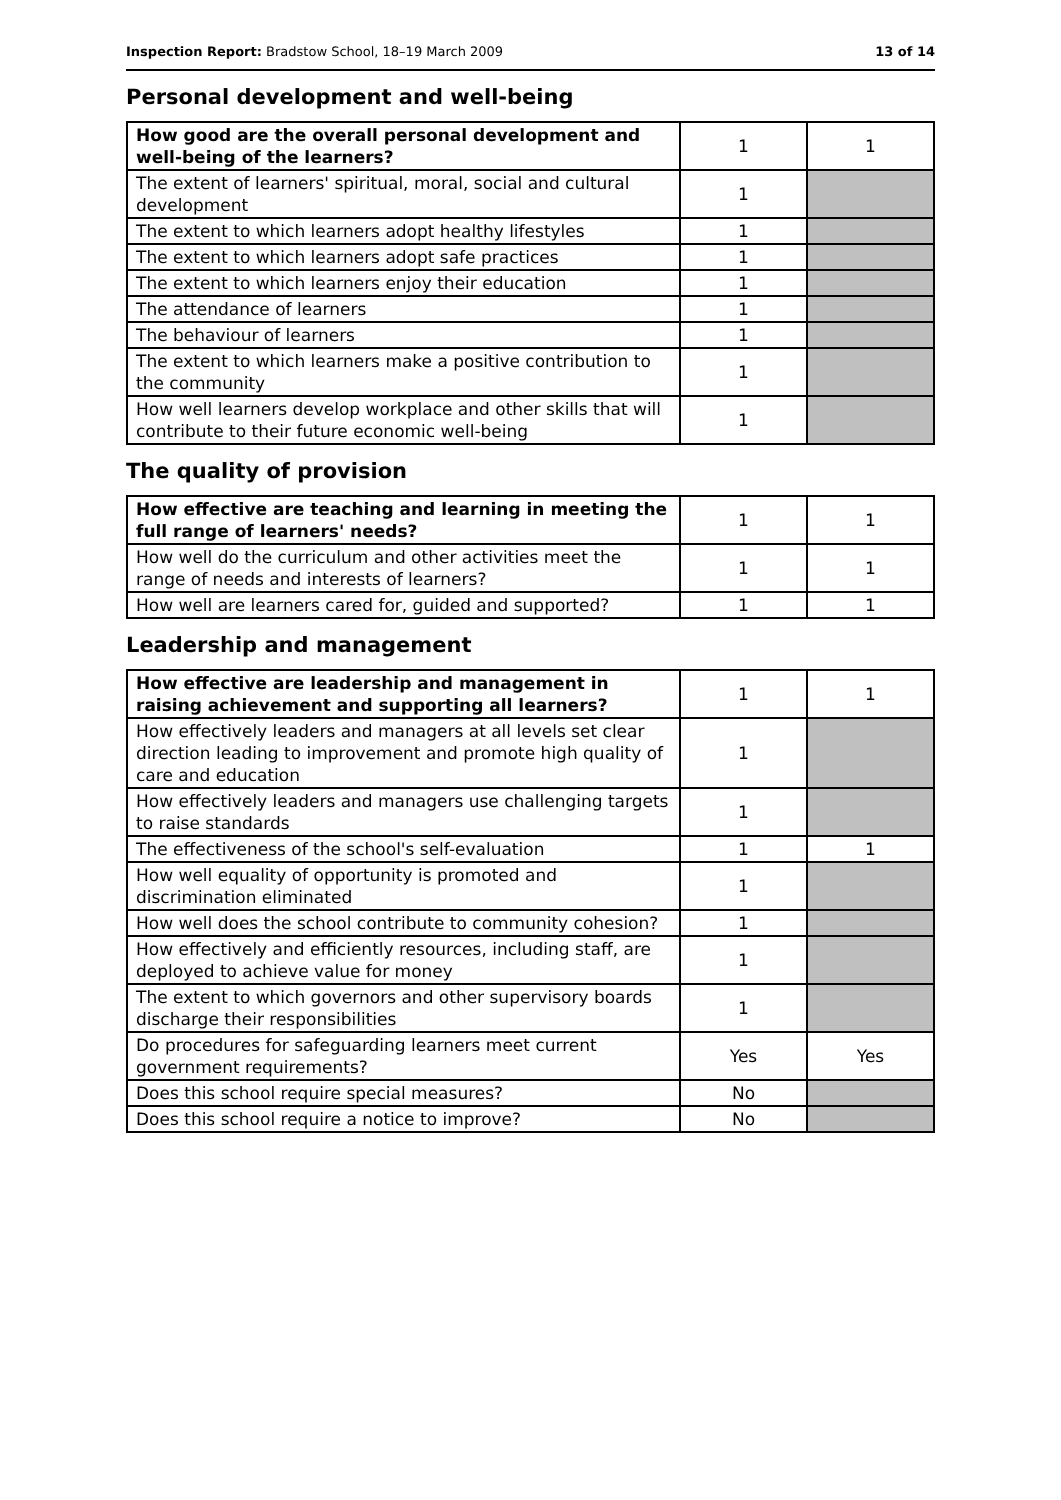Inspection Report: Bradstow School, 18–19 March 2009 13 of 14
Personal development and well-being
| How good are the overall personal development and well-being of the learners? | 1 | 1 |
| The extent of learners' spiritual, moral, social and cultural development | 1 | |
| The extent to which learners adopt healthy lifestyles | 1 | |
| The extent to which learners adopt safe practices | 1 | |
| The extent to which learners enjoy their education | 1 | |
| The attendance of learners | 1 | |
| The behaviour of learners | 1 | |
| The extent to which learners make a positive contribution to the community | 1 | |
| How well learners develop workplace and other skills that will contribute to their future economic well-being | 1 | |
The quality of provision
| How effective are teaching and learning in meeting the full range of learners' needs? | 1 | 1 |
| How well do the curriculum and other activities meet the range of needs and interests of learners? | 1 | 1 |
| How well are learners cared for, guided and supported? | 1 | 1 |
Leadership and management
| How effective are leadership and management in raising achievement and supporting all learners? | 1 | 1 |
| How effectively leaders and managers at all levels set clear direction leading to improvement and promote high quality of care and education | 1 | |
| How effectively leaders and managers use challenging targets to raise standards | 1 | |
| The effectiveness of the school's self-evaluation | 1 | 1 |
| How well equality of opportunity is promoted and discrimination eliminated | 1 | |
| How well does the school contribute to community cohesion? | 1 | |
| How effectively and efficiently resources, including staff, are deployed to achieve value for money | 1 | |
| The extent to which governors and other supervisory boards discharge their responsibilities | 1 | |
| Do procedures for safeguarding learners meet current government requirements? | Yes | Yes |
| Does this school require special measures? | No | |
| Does this school require a notice to improve? | No | |